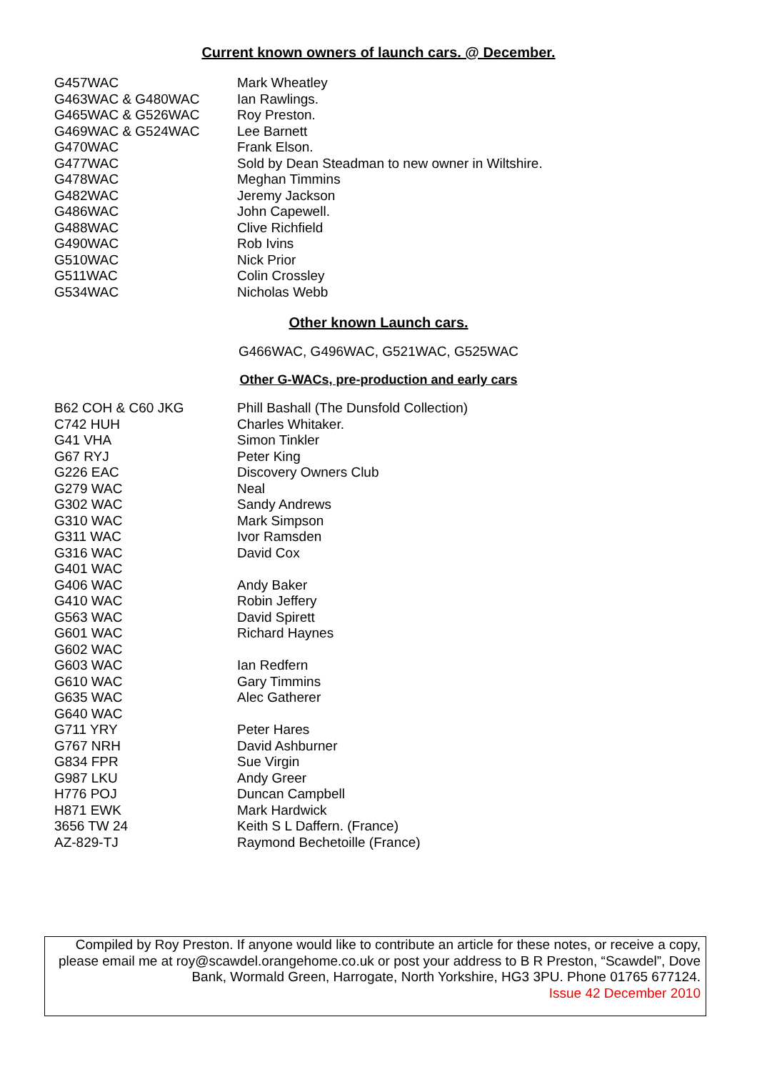Current known owners of launch cars. @ December.
| G457WAC | Mark Wheatley |
| G463WAC & G480WAC | Ian Rawlings. |
| G465WAC & G526WAC | Roy Preston. |
| G469WAC & G524WAC | Lee Barnett |
| G470WAC | Frank Elson. |
| G477WAC | Sold by Dean Steadman to new owner in Wiltshire. |
| G478WAC | Meghan Timmins |
| G482WAC | Jeremy Jackson |
| G486WAC | John Capewell. |
| G488WAC | Clive Richfield |
| G490WAC | Rob Ivins |
| G510WAC | Nick Prior |
| G511WAC | Colin Crossley |
| G534WAC | Nicholas Webb |
Other known Launch cars.
G466WAC, G496WAC, G521WAC, G525WAC
Other G-WACs, pre-production and early cars
| B62 COH & C60 JKG | Phill Bashall (The Dunsfold Collection) |
| C742 HUH | Charles Whitaker. |
| G41 VHA | Simon Tinkler |
| G67 RYJ | Peter King |
| G226 EAC | Discovery Owners Club |
| G279 WAC | Neal |
| G302 WAC | Sandy Andrews |
| G310 WAC | Mark Simpson |
| G311 WAC | Ivor Ramsden |
| G316 WAC | David Cox |
| G401 WAC | |
| G406 WAC | Andy Baker |
| G410 WAC | Robin Jeffery |
| G563 WAC | David Spirett |
| G601 WAC | Richard Haynes |
| G602 WAC | |
| G603 WAC | Ian Redfern |
| G610 WAC | Gary Timmins |
| G635 WAC | Alec Gatherer |
| G640 WAC | |
| G711 YRY | Peter Hares |
| G767 NRH | David Ashburner |
| G834 FPR | Sue Virgin |
| G987 LKU | Andy Greer |
| H776 POJ | Duncan Campbell |
| H871 EWK | Mark Hardwick |
| 3656 TW 24 | Keith S L Daffern. (France) |
| AZ-829-TJ | Raymond Bechetoille (France) |
Compiled by Roy Preston. If anyone would like to contribute an article for these notes, or receive a copy, please email me at roy@scawdel.orangehome.co.uk or post your address to B R Preston, “Scawdel”, Dove Bank, Wormald Green, Harrogate, North Yorkshire, HG3 3PU. Phone 01765 677124.
Issue 42 December 2010